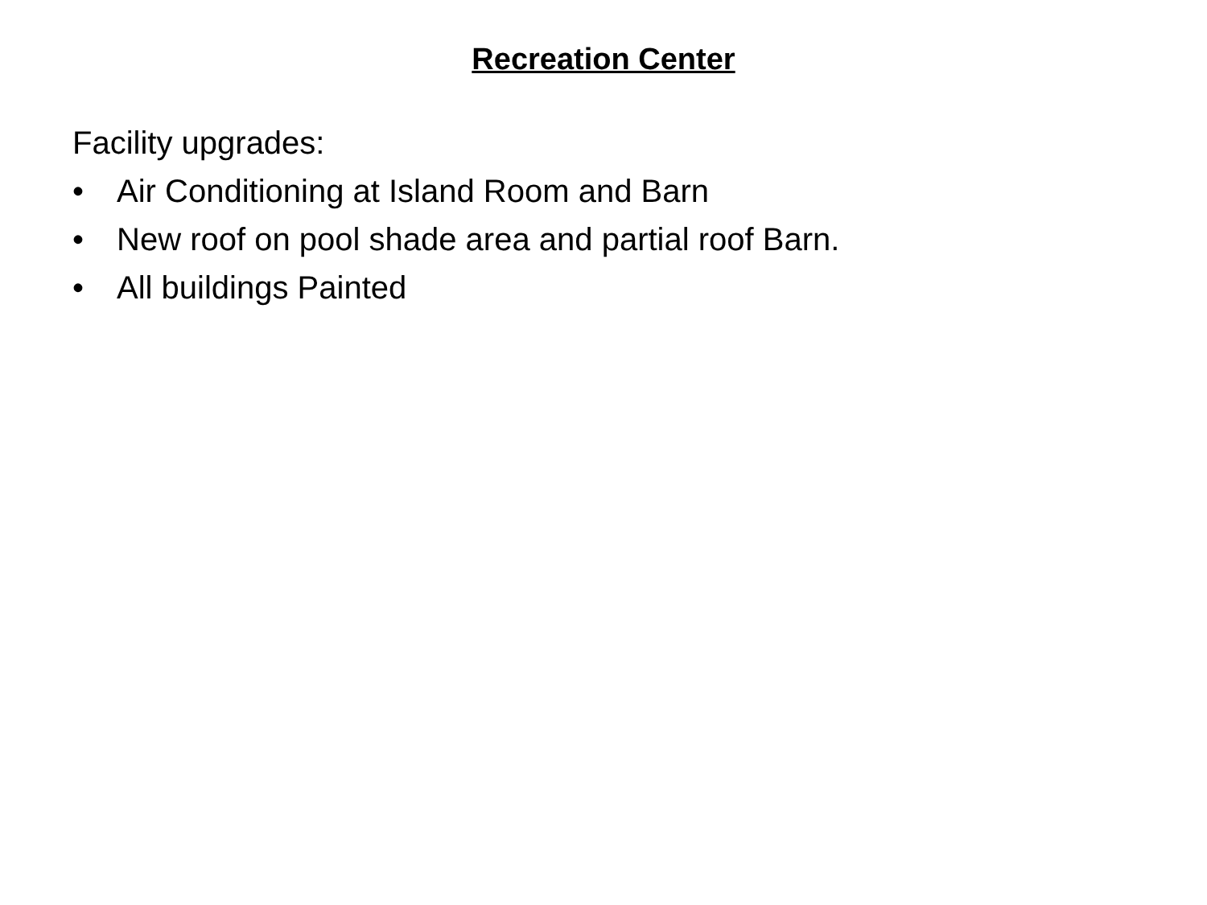Recreation Center
Facility upgrades:
• Air Conditioning at Island Room and Barn
• New roof on pool shade area and partial roof Barn.
• All buildings Painted